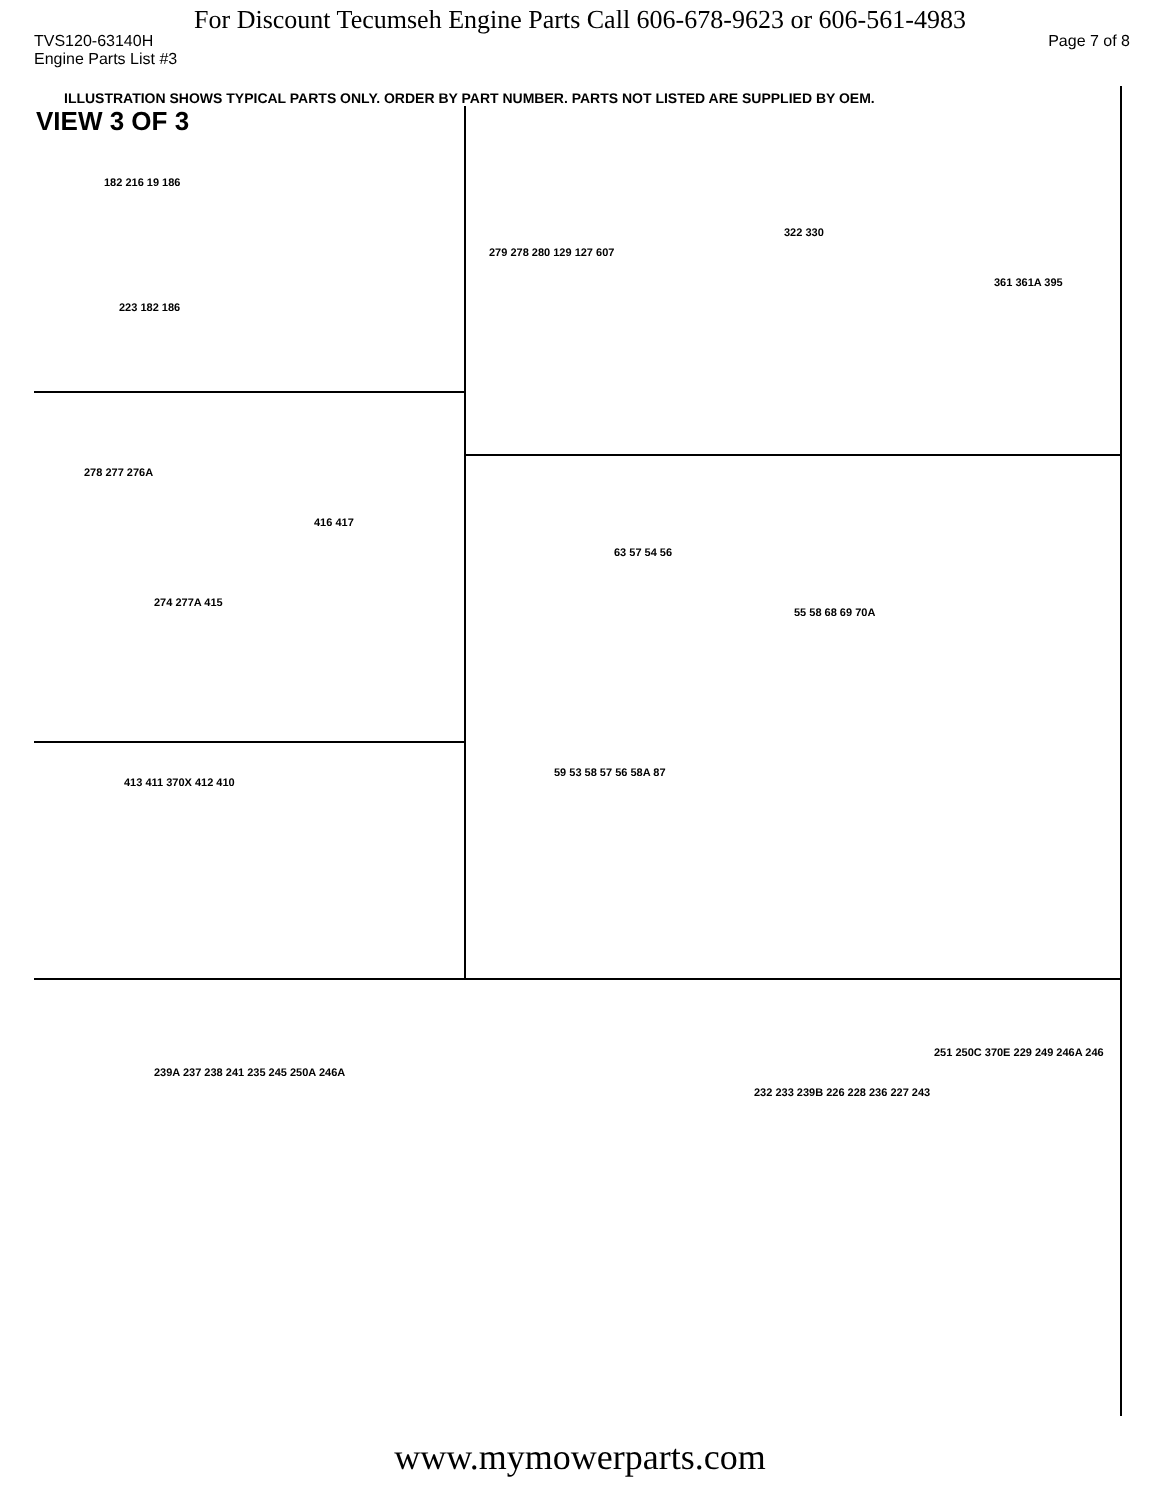For Discount Tecumseh Engine Parts Call 606-678-9623 or 606-561-4983
TVS120-63140H Page 7 of 8
Engine Parts List #3
ILLUSTRATION SHOWS TYPICAL PARTS ONLY. ORDER BY PART NUMBER. PARTS NOT LISTED ARE SUPPLIED BY OEM.
VIEW 3 OF 3
182 216 19 186
223 182 186
279 278 280 129 127 607
322 330
361 361A 395
278 277 276A
416 417
274 277A 415
413 411 370X 412 410
63 57 54 56
55 58 68 69 70A
59 53 58 57 56 58A 87
239A 237 238 241 235 245 250A 246A
232 233 239B 226 228 236 227 243
251 250C 370E 229 249 246A 246
www.mymowerparts.com